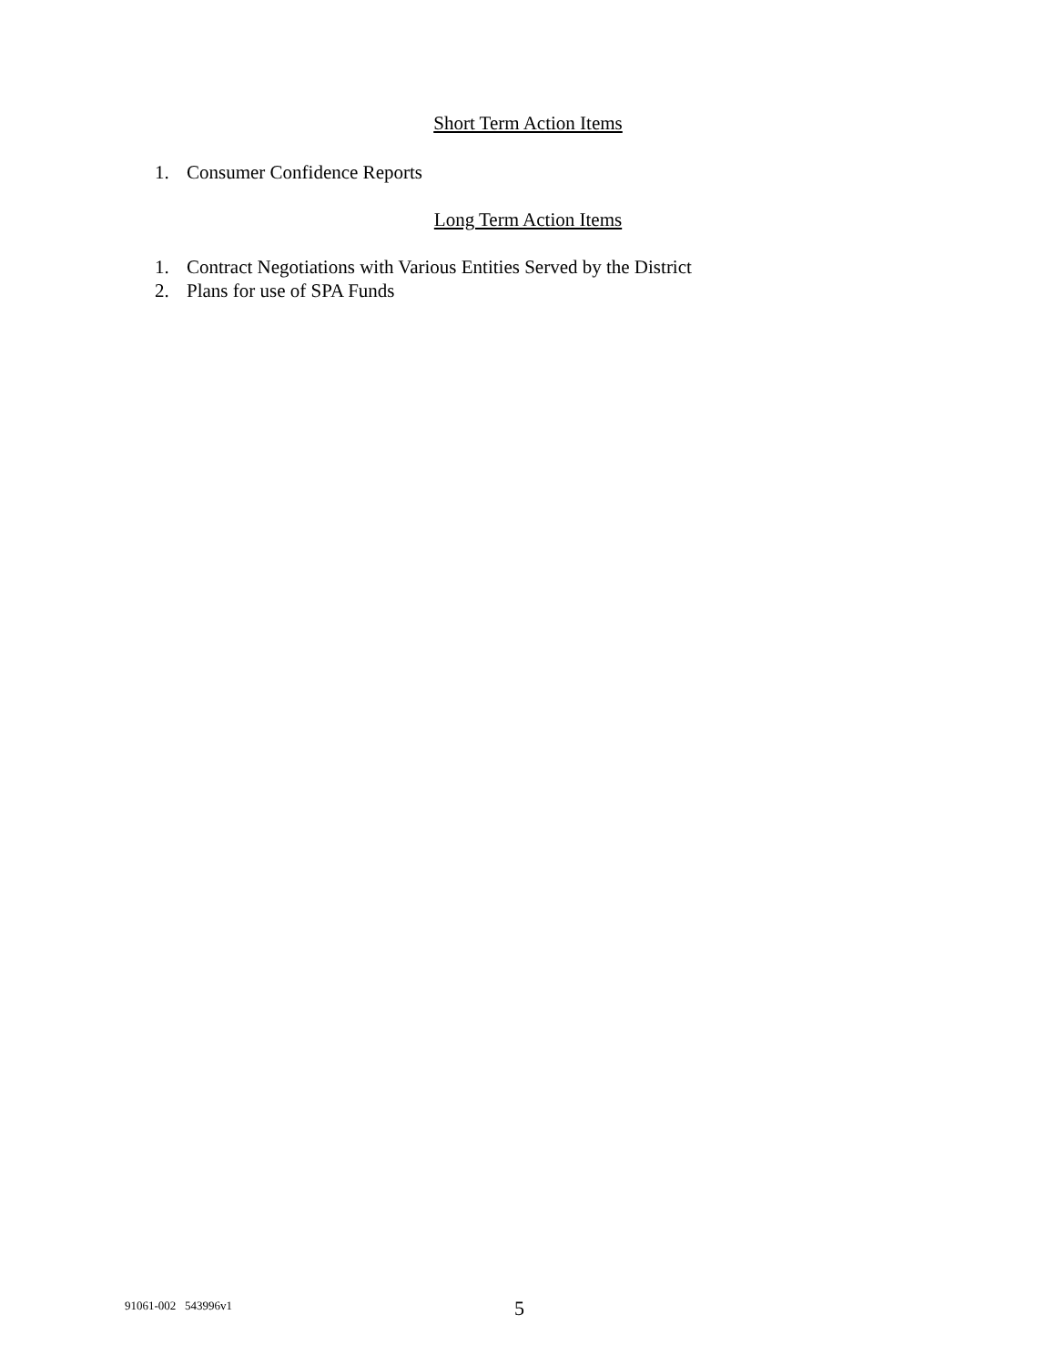Short Term Action Items
1. Consumer Confidence Reports
Long Term Action Items
1. Contract Negotiations with Various Entities Served by the District
2. Plans for use of SPA Funds
91061-002 543996v1 5